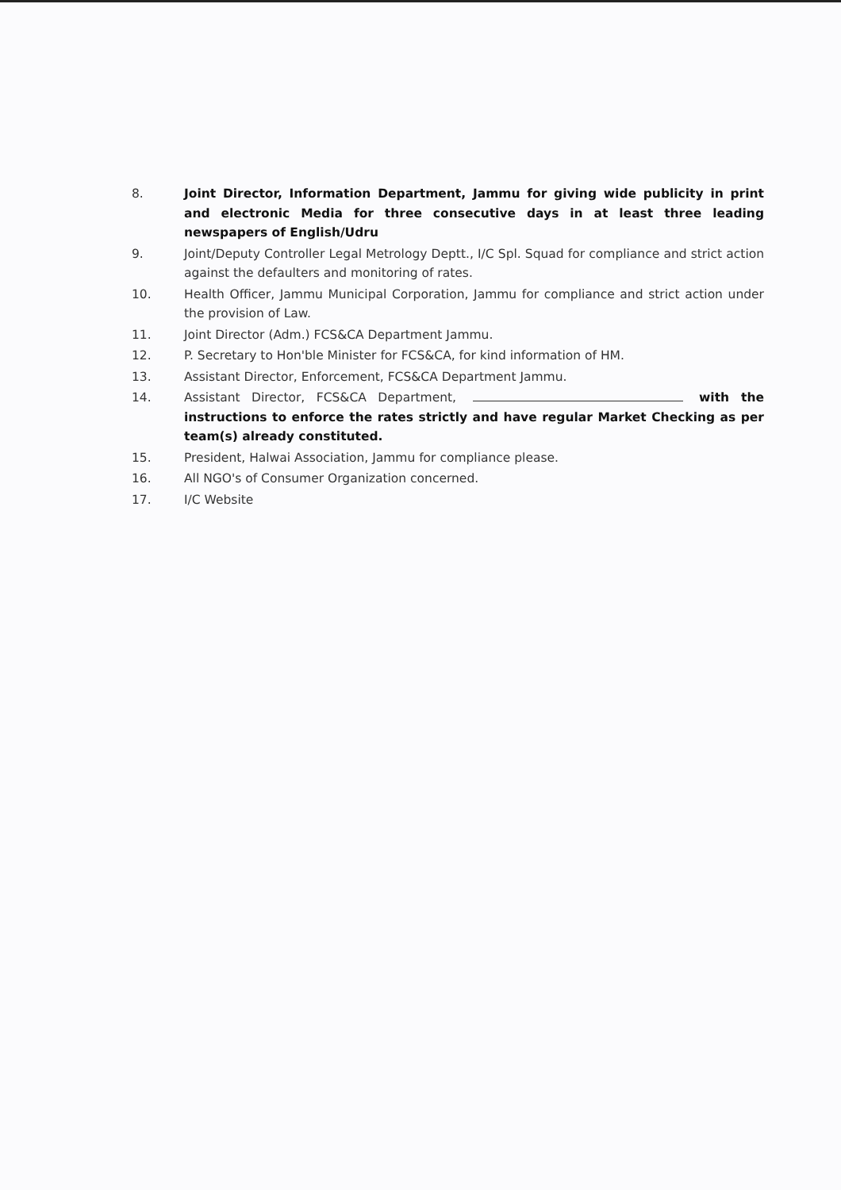8. Joint Director, Information Department, Jammu for giving wide publicity in print and electronic Media for three consecutive days in at least three leading newspapers of English/Udru
9. Joint/Deputy Controller Legal Metrology Deptt., I/C Spl. Squad for compliance and strict action against the defaulters and monitoring of rates.
10. Health Officer, Jammu Municipal Corporation, Jammu for compliance and strict action under the provision of Law.
11. Joint Director (Adm.) FCS&CA Department Jammu.
12. P. Secretary to Hon'ble Minister for FCS&CA, for kind information of HM.
13. Assistant Director, Enforcement, FCS&CA Department Jammu.
14. Assistant Director, FCS&CA Department, with the instructions to enforce the rates strictly and have regular Market Checking as per team(s) already constituted.
15. President, Halwai Association, Jammu for compliance please.
16. All NGO's of Consumer Organization concerned.
17. I/C Website